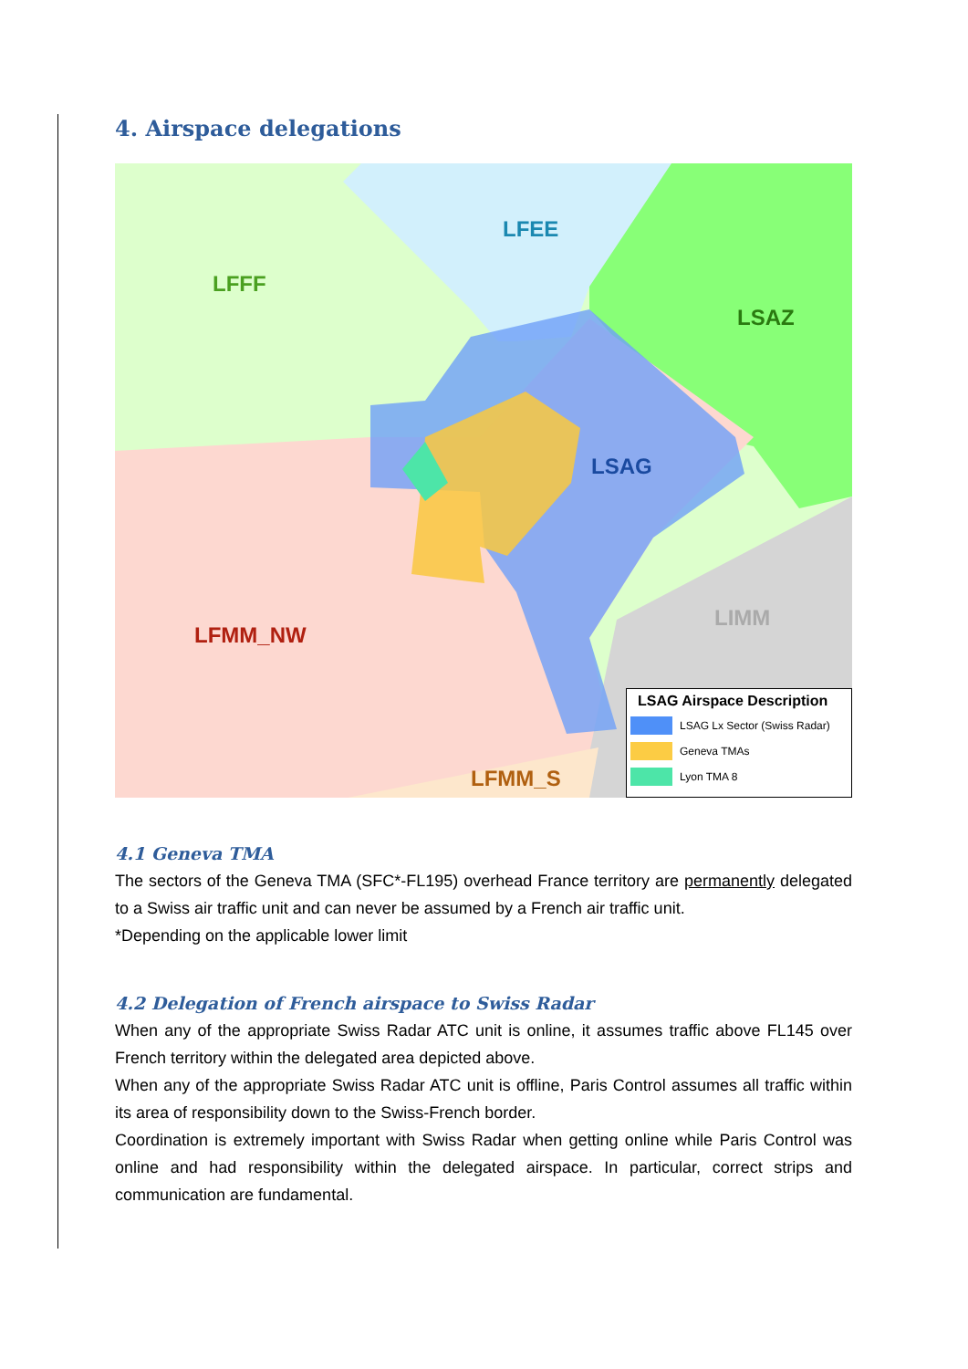4. Airspace delegations
LFFF
LFEE
LSAZ
LSAG
LIMM
LFMM_NW
LFMM_S
LSAG Airspace Description
LSAG Lx Sector (Swiss Radar)
Geneva TMAs
Lyon TMA 8
4.1 Geneva TMA
The sectors of the Geneva TMA (SFC*-FL195) overhead France territory are permanently delegated to a Swiss air traffic unit and can never be assumed by a French air traffic unit.
*Depending on the applicable lower limit
4.2 Delegation of French airspace to Swiss Radar
When any of the appropriate Swiss Radar ATC unit is online, it assumes traffic above FL145 over French territory within the delegated area depicted above.
When any of the appropriate Swiss Radar ATC unit is offline, Paris Control assumes all traffic within its area of responsibility down to the Swiss-French border.
Coordination is extremely important with Swiss Radar when getting online while Paris Control was online and had responsibility within the delegated airspace. In particular, correct strips and communication are fundamental.